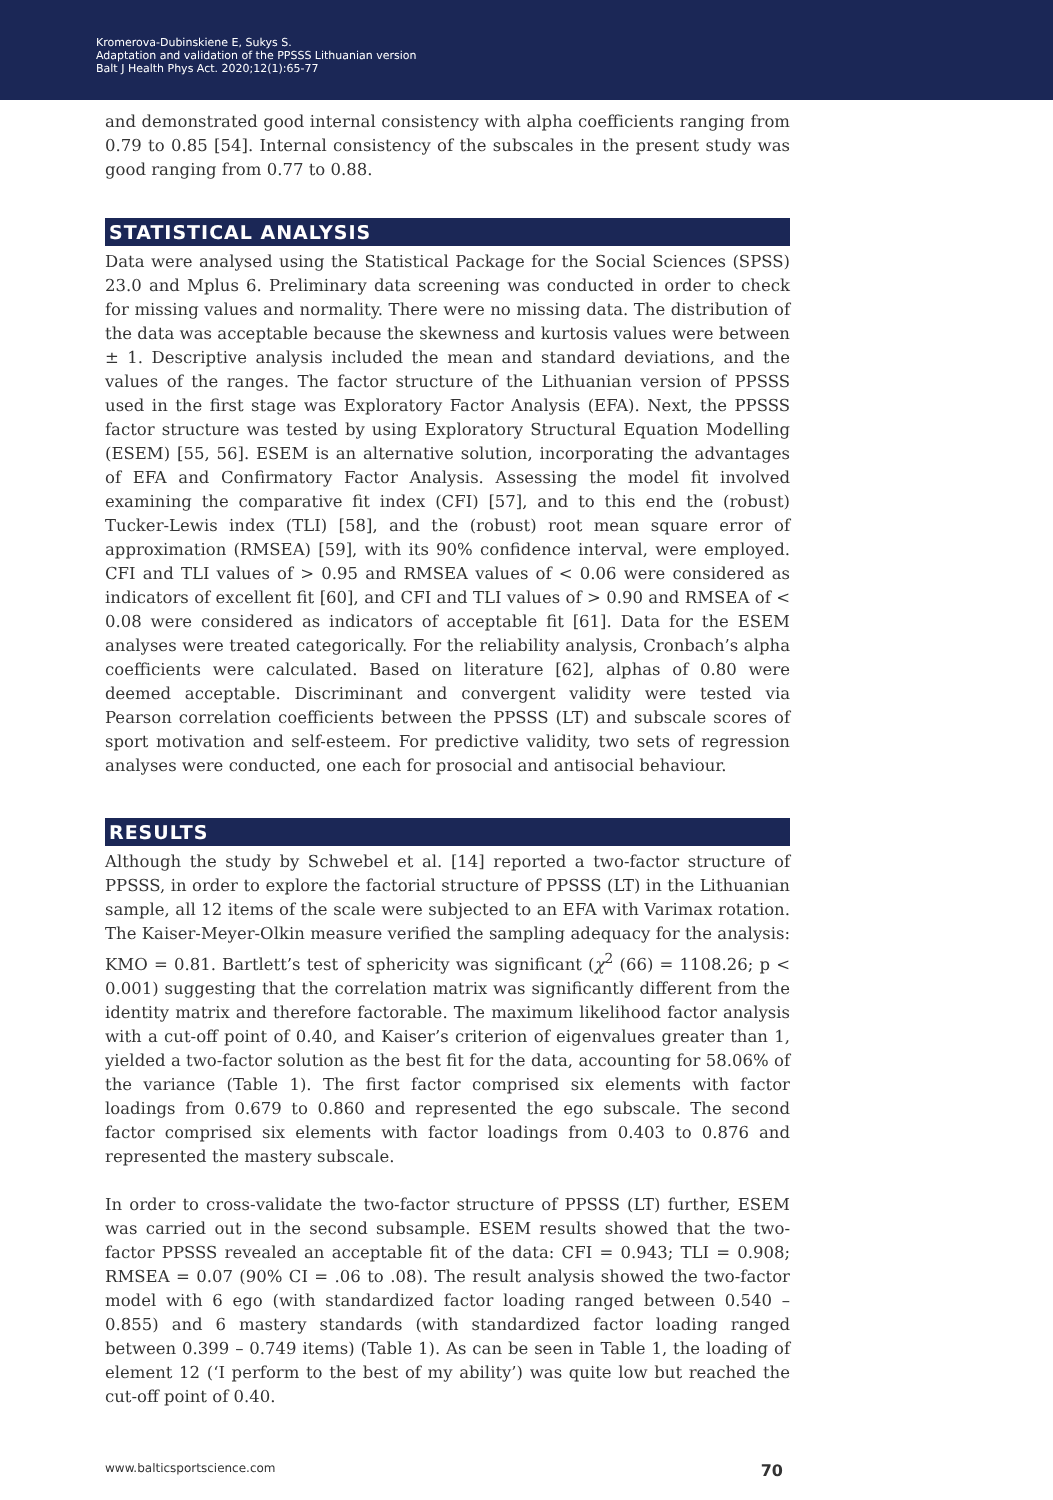Kromerova-Dubinskiene E, Sukys S.
Adaptation and validation of the PPSSS Lithuanian version
Balt J Health Phys Act. 2020;12(1):65-77
and demonstrated good internal consistency with alpha coefficients ranging from 0.79 to 0.85 [54]. Internal consistency of the subscales in the present study was good ranging from 0.77 to 0.88.
STATISTICAL ANALYSIS
Data were analysed using the Statistical Package for the Social Sciences (SPSS) 23.0 and Mplus 6. Preliminary data screening was conducted in order to check for missing values and normality. There were no missing data. The distribution of the data was acceptable because the skewness and kurtosis values were between ± 1. Descriptive analysis included the mean and standard deviations, and the values of the ranges. The factor structure of the Lithuanian version of PPSSS used in the first stage was Exploratory Factor Analysis (EFA). Next, the PPSSS factor structure was tested by using Exploratory Structural Equation Modelling (ESEM) [55, 56]. ESEM is an alternative solution, incorporating the advantages of EFA and Confirmatory Factor Analysis. Assessing the model fit involved examining the comparative fit index (CFI) [57], and to this end the (robust) Tucker-Lewis index (TLI) [58], and the (robust) root mean square error of approximation (RMSEA) [59], with its 90% confidence interval, were employed. CFI and TLI values of > 0.95 and RMSEA values of < 0.06 were considered as indicators of excellent fit [60], and CFI and TLI values of > 0.90 and RMSEA of < 0.08 were considered as indicators of acceptable fit [61]. Data for the ESEM analyses were treated categorically. For the reliability analysis, Cronbach’s alpha coefficients were calculated. Based on literature [62], alphas of 0.80 were deemed acceptable. Discriminant and convergent validity were tested via Pearson correlation coefficients between the PPSSS (LT) and subscale scores of sport motivation and self-esteem. For predictive validity, two sets of regression analyses were conducted, one each for prosocial and antisocial behaviour.
RESULTS
Although the study by Schwebel et al. [14] reported a two-factor structure of PPSSS, in order to explore the factorial structure of PPSSS (LT) in the Lithuanian sample, all 12 items of the scale were subjected to an EFA with Varimax rotation. The Kaiser-Meyer-Olkin measure verified the sampling adequacy for the analysis: KMO = 0.81. Bartlett’s test of sphericity was significant (χ<sup>2</sup> (66) = 1108.26; p < 0.001) suggesting that the correlation matrix was significantly different from the identity matrix and therefore factorable. The maximum likelihood factor analysis with a cut-off point of 0.40, and Kaiser’s criterion of eigenvalues greater than 1, yielded a two-factor solution as the best fit for the data, accounting for 58.06% of the variance (Table 1). The first factor comprised six elements with factor loadings from 0.679 to 0.860 and represented the ego subscale. The second factor comprised six elements with factor loadings from 0.403 to 0.876 and represented the mastery subscale.
In order to cross-validate the two-factor structure of PPSSS (LT) further, ESEM was carried out in the second subsample. ESEM results showed that the two-factor PPSSS revealed an acceptable fit of the data: CFI = 0.943; TLI = 0.908; RMSEA = 0.07 (90% CI = .06 to .08). The result analysis showed the two-factor model with 6 ego (with standardized factor loading ranged between 0.540 – 0.855) and 6 mastery standards (with standardized factor loading ranged between 0.399 – 0.749 items) (Table 1). As can be seen in Table 1, the loading of element 12 (‘I perform to the best of my ability’) was quite low but reached the cut-off point of 0.40.
www.balticsportscience.com 70